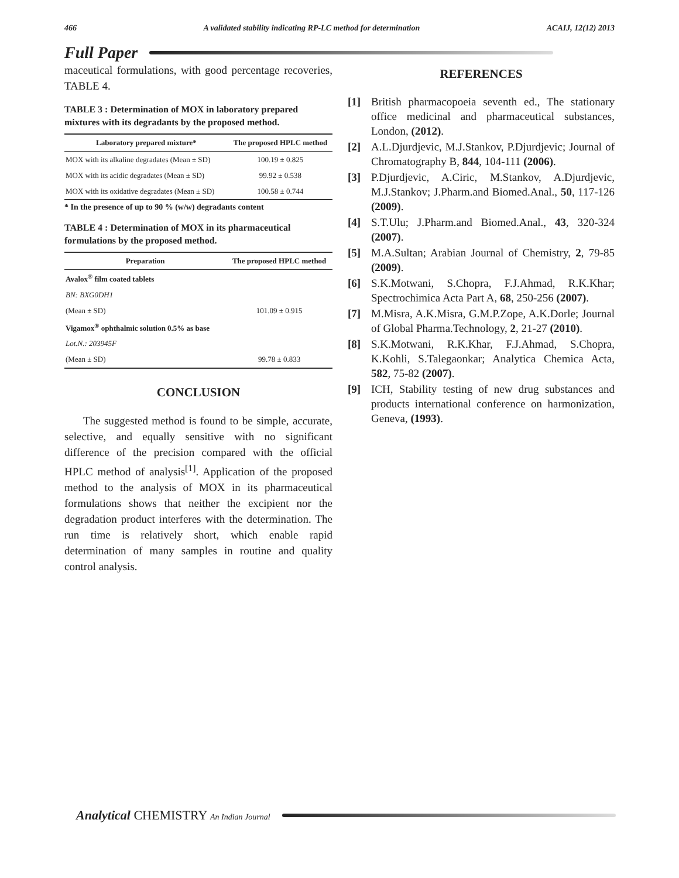466 A validated stability indicating RP-LC method for determination ACAIJ, 12(12) 2013
Full Paper
maceutical formulations, with good percentage recoveries, TABLE 4.
TABLE 3 : Determination of MOX in laboratory prepared mixtures with its degradants by the proposed method.
| Laboratory prepared mixture* | The proposed HPLC method |
| --- | --- |
| MOX with its alkaline degradates (Mean ± SD) | 100.19 ± 0.825 |
| MOX with its acidic degradates (Mean ± SD) | 99.92 ± 0.538 |
| MOX with its oxidative degradates (Mean ± SD) | 100.58 ± 0.744 |
* In the presence of up to 90 % (w/w) degradants content
TABLE 4 : Determination of MOX in its pharmaceutical formulations by the proposed method.
| Preparation | The proposed HPLC method |
| --- | --- |
| Avalox<sup>®</sup> film coated tablets | |
| BN: BXG0DH1 | |
| (Mean ± SD) | 101.09 ± 0.915 |
| Vigamox<sup>®</sup> ophthalmic solution 0.5% as base | |
| Lot.N.: 203945F | |
| (Mean ± SD) | 99.78 ± 0.833 |
CONCLUSION
The suggested method is found to be simple, accurate, selective, and equally sensitive with no significant difference of the precision compared with the official HPLC method of analysis<sup>[1]</sup>. Application of the proposed method to the analysis of MOX in its pharmaceutical formulations shows that neither the excipient nor the degradation product interferes with the determination. The run time is relatively short, which enable rapid determination of many samples in routine and quality control analysis.
REFERENCES
[1] British pharmacopoeia seventh ed., The stationary office medicinal and pharmaceutical substances, London, (2012).
[2] A.L.Djurdjevic, M.J.Stankov, P.Djurdjevic; Journal of Chromatography B, 844, 104-111 (2006).
[3] P.Djurdjevic, A.Ciric, M.Stankov, A.Djurdjevic, M.J.Stankov; J.Pharm.and Biomed.Anal., 50, 117-126 (2009).
[4] S.T.Ulu; J.Pharm.and Biomed.Anal., 43, 320-324 (2007).
[5] M.A.Sultan; Arabian Journal of Chemistry, 2, 79-85 (2009).
[6] S.K.Motwani, S.Chopra, F.J.Ahmad, R.K.Khar; Spectrochimica Acta Part A, 68, 250-256 (2007).
[7] M.Misra, A.K.Misra, G.M.P.Zope, A.K.Dorle; Journal of Global Pharma.Technology, 2, 21-27 (2010).
[8] S.K.Motwani, R.K.Khar, F.J.Ahmad, S.Chopra, K.Kohli, S.Talegaonkar; Analytica Chemica Acta, 582, 75-82 (2007).
[9] ICH, Stability testing of new drug substances and products international conference on harmonization, Geneva, (1993).
Analytical CHEMISTRY An Indian Journal